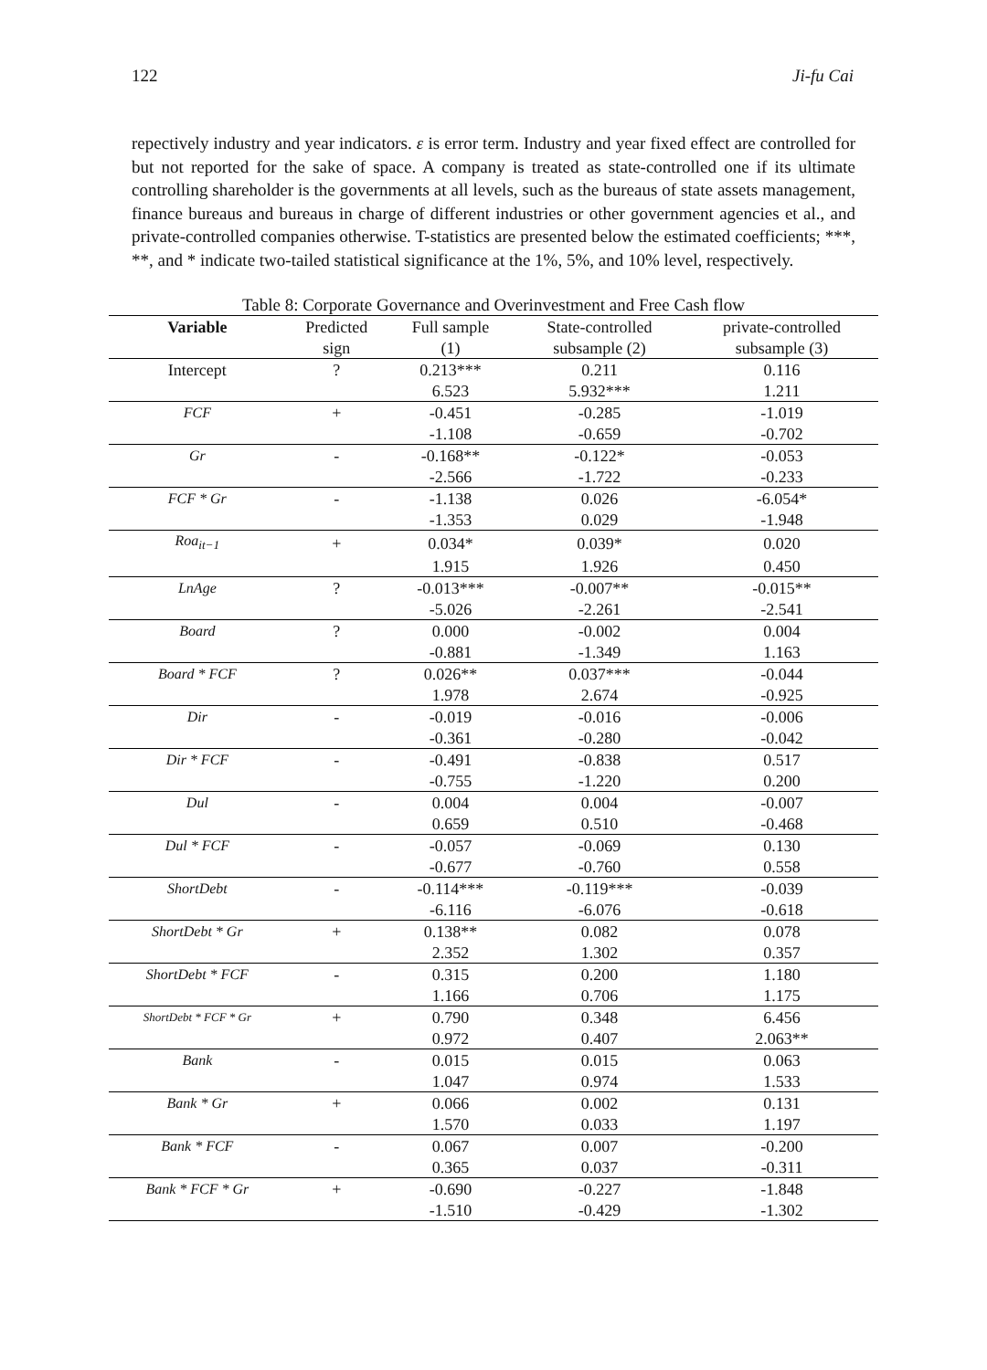122 Ji-fu Cai
repectively industry and year indicators. ε is error term. Industry and year fixed effect are controlled for but not reported for the sake of space. A company is treated as state-controlled one if its ultimate controlling shareholder is the governments at all levels, such as the bureaus of state assets management, finance bureaus and bureaus in charge of different industries or other government agencies et al., and private-controlled companies otherwise. T-statistics are presented below the estimated coefficients; ***, **, and * indicate two-tailed statistical significance at the 1%, 5%, and 10% level, respectively.
Table 8: Corporate Governance and Overinvestment and Free Cash flow
| Variable | Predicted | Full sample | State-controlled | private-controlled |
| --- | --- | --- | --- | --- |
| | sign | (1) | subsample (2) | subsample (3) |
| Intercept | ? | 0.213*** | 0.211 | 0.116 |
| | | 6.523 | 5.932*** | 1.211 |
| FCF | + | -0.451 | -0.285 | -1.019 |
| | | -1.108 | -0.659 | -0.702 |
| Gr | - | -0.168** | -0.122* | -0.053 |
| | | -2.566 | -1.722 | -0.233 |
| FCF * Gr | - | -1.138 | 0.026 | -6.054* |
| | | -1.353 | 0.029 | -1.948 |
| Roa<sub>it−1</sub> | + | 0.034* | 0.039* | 0.020 |
| | | 1.915 | 1.926 | 0.450 |
| LnAge | ? | -0.013*** | -0.007** | -0.015** |
| | | -5.026 | -2.261 | -2.541 |
| Board | ? | 0.000 | -0.002 | 0.004 |
| | | -0.881 | -1.349 | 1.163 |
| Board * FCF | ? | 0.026** | 0.037*** | -0.044 |
| | | 1.978 | 2.674 | -0.925 |
| Dir | - | -0.019 | -0.016 | -0.006 |
| | | -0.361 | -0.280 | -0.042 |
| Dir * FCF | - | -0.491 | -0.838 | 0.517 |
| | | -0.755 | -1.220 | 0.200 |
| Dul | - | 0.004 | 0.004 | -0.007 |
| | | 0.659 | 0.510 | -0.468 |
| Dul * FCF | - | -0.057 | -0.069 | 0.130 |
| | | -0.677 | -0.760 | 0.558 |
| ShortDebt | - | -0.114*** | -0.119*** | -0.039 |
| | | -6.116 | -6.076 | -0.618 |
| ShortDebt * Gr | + | 0.138** | 0.082 | 0.078 |
| | | 2.352 | 1.302 | 0.357 |
| ShortDebt * FCF | - | 0.315 | 0.200 | 1.180 |
| | | 1.166 | 0.706 | 1.175 |
| ShortDebt * FCF * Gr | + | 0.790 | 0.348 | 6.456 |
| | | 0.972 | 0.407 | 2.063** |
| Bank | - | 0.015 | 0.015 | 0.063 |
| | | 1.047 | 0.974 | 1.533 |
| Bank * Gr | + | 0.066 | 0.002 | 0.131 |
| | | 1.570 | 0.033 | 1.197 |
| Bank * FCF | - | 0.067 | 0.007 | -0.200 |
| | | 0.365 | 0.037 | -0.311 |
| Bank * FCF * Gr | + | -0.690 | -0.227 | -1.848 |
| | | -1.510 | -0.429 | -1.302 |